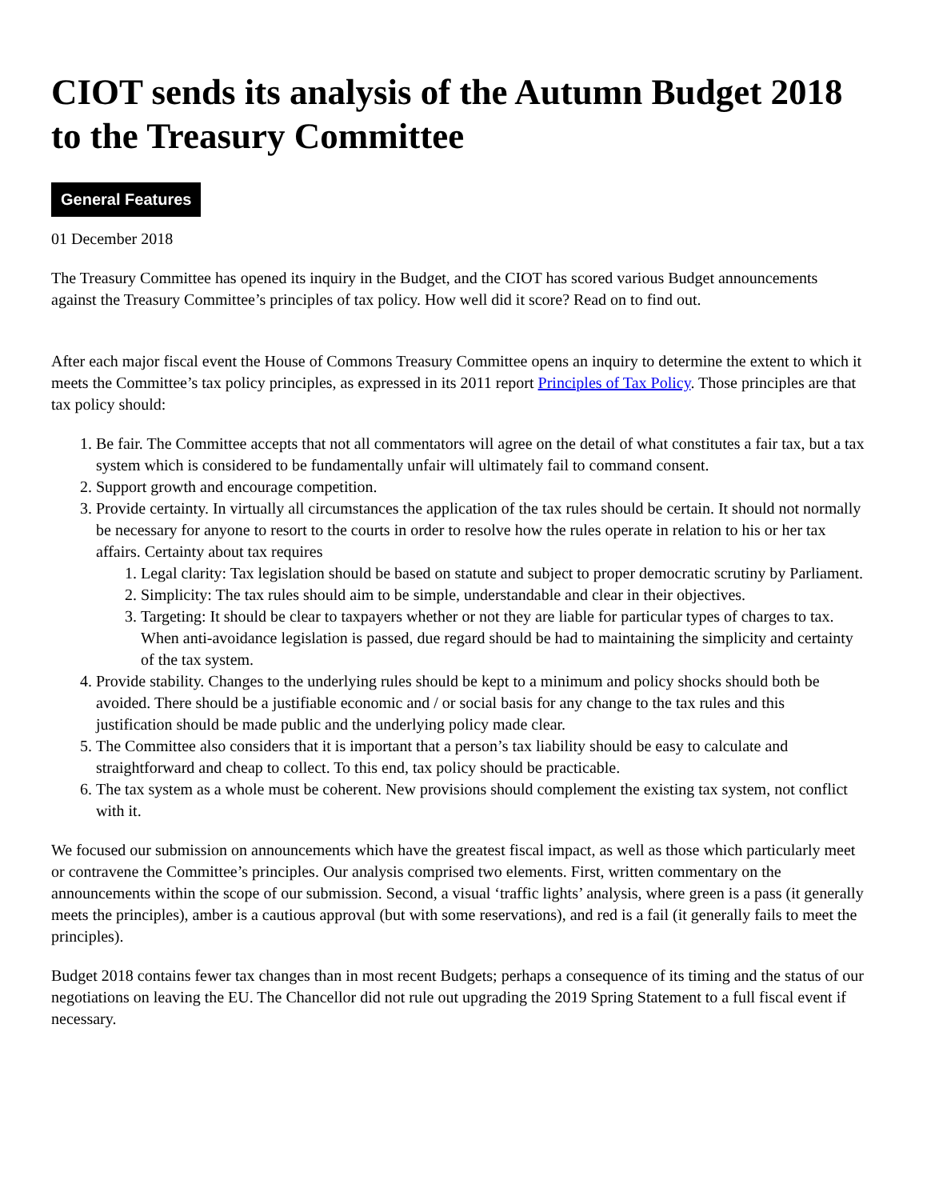CIOT sends its analysis of the Autumn Budget 2018 to the Treasury Committee
General Features
01 December 2018
The Treasury Committee has opened its inquiry in the Budget, and the CIOT has scored various Budget announcements against the Treasury Committee’s principles of tax policy. How well did it score? Read on to find out.
After each major fiscal event the House of Commons Treasury Committee opens an inquiry to determine the extent to which it meets the Committee’s tax policy principles, as expressed in its 2011 report Principles of Tax Policy. Those principles are that tax policy should:
1. Be fair. The Committee accepts that not all commentators will agree on the detail of what constitutes a fair tax, but a tax system which is considered to be fundamentally unfair will ultimately fail to command consent.
2. Support growth and encourage competition.
3. Provide certainty. In virtually all circumstances the application of the tax rules should be certain. It should not normally be necessary for anyone to resort to the courts in order to resolve how the rules operate in relation to his or her tax affairs. Certainty about tax requires
1. Legal clarity: Tax legislation should be based on statute and subject to proper democratic scrutiny by Parliament.
2. Simplicity: The tax rules should aim to be simple, understandable and clear in their objectives.
3. Targeting: It should be clear to taxpayers whether or not they are liable for particular types of charges to tax. When anti-avoidance legislation is passed, due regard should be had to maintaining the simplicity and certainty of the tax system.
4. Provide stability. Changes to the underlying rules should be kept to a minimum and policy shocks should both be avoided. There should be a justifiable economic and / or social basis for any change to the tax rules and this justification should be made public and the underlying policy made clear.
5. The Committee also considers that it is important that a person’s tax liability should be easy to calculate and straightforward and cheap to collect. To this end, tax policy should be practicable.
6. The tax system as a whole must be coherent. New provisions should complement the existing tax system, not conflict with it.
We focused our submission on announcements which have the greatest fiscal impact, as well as those which particularly meet or contravene the Committee’s principles. Our analysis comprised two elements. First, written commentary on the announcements within the scope of our submission. Second, a visual ‘traffic lights’ analysis, where green is a pass (it generally meets the principles), amber is a cautious approval (but with some reservations), and red is a fail (it generally fails to meet the principles).
Budget 2018 contains fewer tax changes than in most recent Budgets; perhaps a consequence of its timing and the status of our negotiations on leaving the EU. The Chancellor did not rule out upgrading the 2019 Spring Statement to a full fiscal event if necessary.